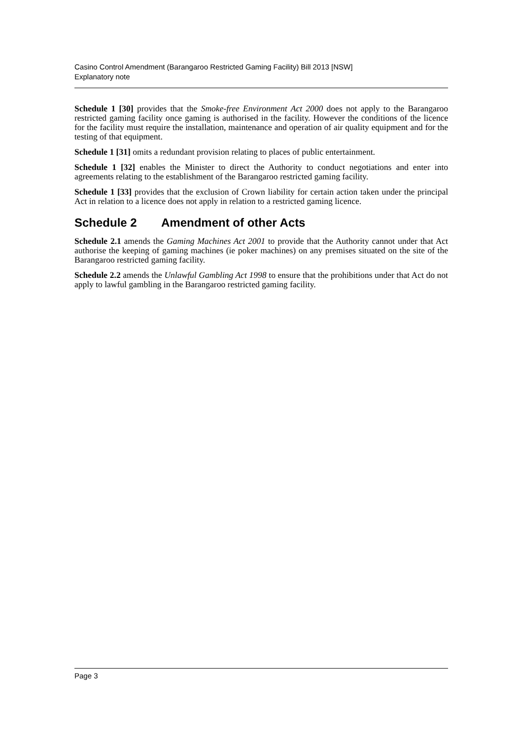Casino Control Amendment (Barangaroo Restricted Gaming Facility) Bill 2013 [NSW]
Explanatory note
Schedule 1 [30] provides that the Smoke-free Environment Act 2000 does not apply to the Barangaroo restricted gaming facility once gaming is authorised in the facility. However the conditions of the licence for the facility must require the installation, maintenance and operation of air quality equipment and for the testing of that equipment.
Schedule 1 [31] omits a redundant provision relating to places of public entertainment.
Schedule 1 [32] enables the Minister to direct the Authority to conduct negotiations and enter into agreements relating to the establishment of the Barangaroo restricted gaming facility.
Schedule 1 [33] provides that the exclusion of Crown liability for certain action taken under the principal Act in relation to a licence does not apply in relation to a restricted gaming licence.
Schedule 2 Amendment of other Acts
Schedule 2.1 amends the Gaming Machines Act 2001 to provide that the Authority cannot under that Act authorise the keeping of gaming machines (ie poker machines) on any premises situated on the site of the Barangaroo restricted gaming facility.
Schedule 2.2 amends the Unlawful Gambling Act 1998 to ensure that the prohibitions under that Act do not apply to lawful gambling in the Barangaroo restricted gaming facility.
Page 3